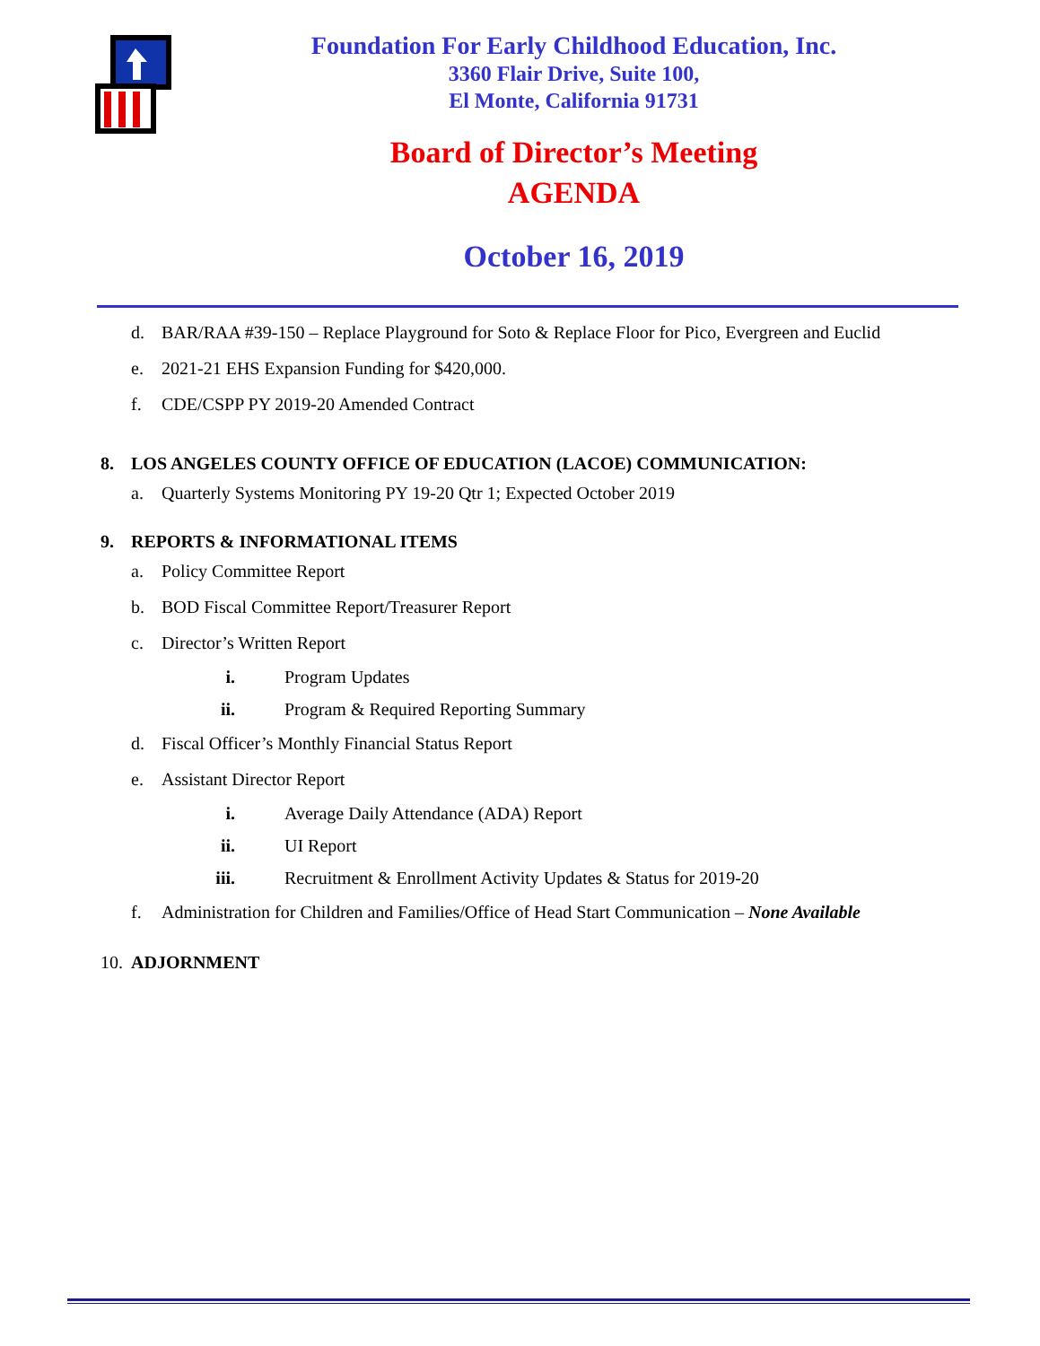Foundation For Early Childhood Education, Inc.
3360 Flair Drive, Suite 100,
El Monte, California 91731
Board of Director’s Meeting
AGENDA
October 16, 2019
d. BAR/RAA #39-150 – Replace Playground for Soto & Replace Floor for Pico, Evergreen and Euclid
e. 2021-21 EHS Expansion Funding for $420,000.
f. CDE/CSPP PY 2019-20 Amended Contract
8. LOS ANGELES COUNTY OFFICE OF EDUCATION (LACOE) COMMUNICATION:
a. Quarterly Systems Monitoring PY 19-20 Qtr 1; Expected October 2019
9. REPORTS & INFORMATIONAL ITEMS
a. Policy Committee Report
b. BOD Fiscal Committee Report/Treasurer Report
c. Director’s Written Report
i. Program Updates
ii. Program & Required Reporting Summary
d. Fiscal Officer’s Monthly Financial Status Report
e. Assistant Director Report
i. Average Daily Attendance (ADA) Report
ii. UI Report
iii. Recruitment & Enrollment Activity Updates & Status for 2019-20
f. Administration for Children and Families/Office of Head Start Communication – None Available
10. ADJORNMENT